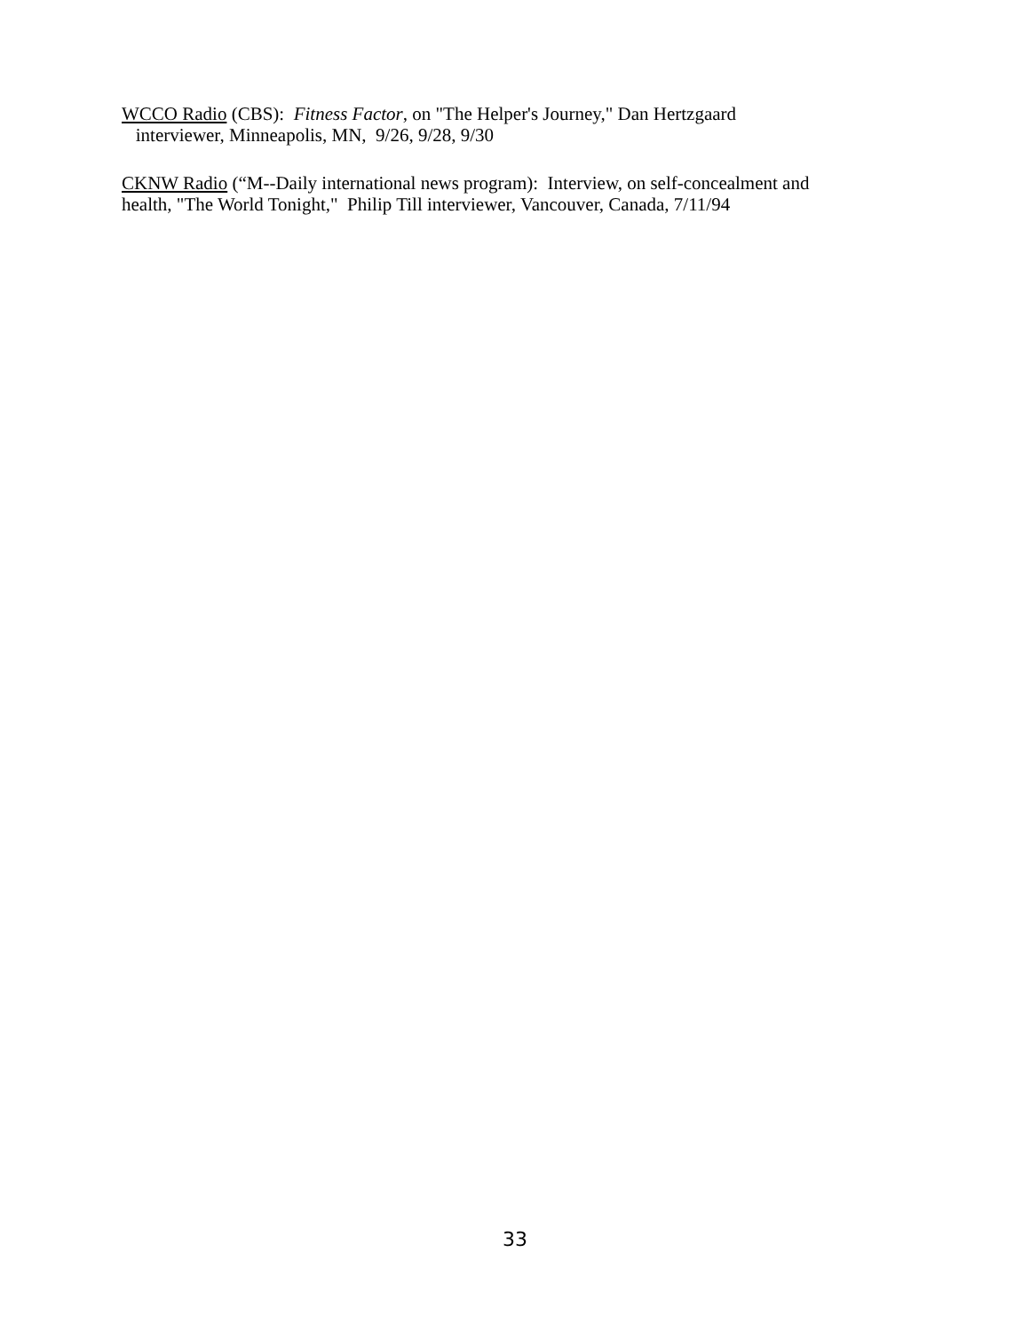WCCO Radio (CBS): Fitness Factor, on "The Helper's Journey," Dan Hertzgaard
interviewer, Minneapolis, MN, 9/26, 9/28, 9/30
CKNW Radio (“M--Daily international news program): Interview, on self-concealment and
health, "The World Tonight," Philip Till interviewer, Vancouver, Canada, 7/11/94
33